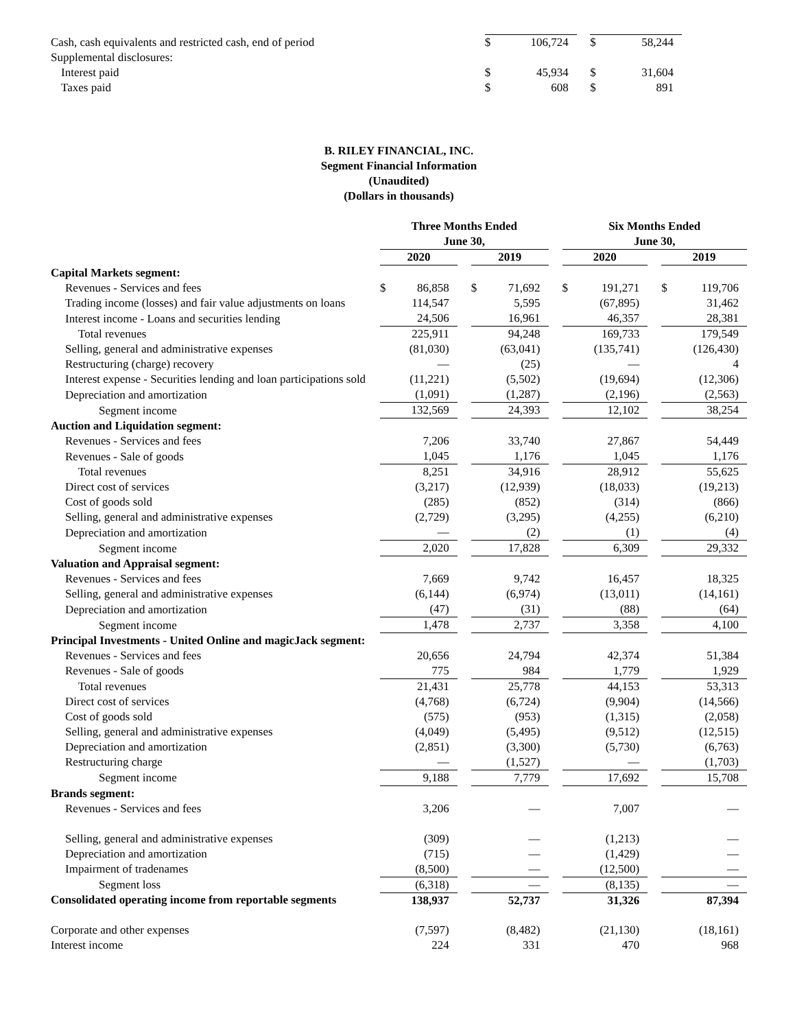| Cash, cash equivalents and restricted cash, end of period | $ | 106,724 | | $ | 58,244 |
| Supplemental disclosures: | | | | | |
| Interest paid | $ | 45,934 | | $ | 31,604 |
| Taxes paid | $ | 608 | | $ | 891 |
B. RILEY FINANCIAL, INC.
Segment Financial Information
(Unaudited)
(Dollars in thousands)
| | Three Months Ended June 30, | | | | | | Six Months Ended June 30, | | | | |
| --- | --- | --- | --- | --- | --- | --- | --- | --- | --- | --- | --- |
| | 2020 | | | 2019 | | | 2020 | | | 2019 | |
| Capital Markets segment: | | | | | | | | | | | |
| Revenues - Services and fees | $ | 86,858 | | $ | 71,692 | | $ | 191,271 | | $ | 119,706 |
| Trading income (losses) and fair value adjustments on loans | | 114,547 | | | 5,595 | | | (67,895) | | | 31,462 |
| Interest income - Loans and securities lending | | 24,506 | | | 16,961 | | | 46,357 | | | 28,381 |
| Total revenues | | 225,911 | | | 94,248 | | | 169,733 | | | 179,549 |
| Selling, general and administrative expenses | | (81,030) | | | (63,041) | | | (135,741) | | | (126,430) |
| Restructuring (charge) recovery | | — | | | (25) | | | — | | | 4 |
| Interest expense - Securities lending and loan participations sold | | (11,221) | | | (5,502) | | | (19,694) | | | (12,306) |
| Depreciation and amortization | | (1,091) | | | (1,287) | | | (2,196) | | | (2,563) |
| Segment income | | 132,569 | | | 24,393 | | | 12,102 | | | 38,254 |
| Auction and Liquidation segment: | | | | | | | | | | | |
| Revenues - Services and fees | | 7,206 | | | 33,740 | | | 27,867 | | | 54,449 |
| Revenues - Sale of goods | | 1,045 | | | 1,176 | | | 1,045 | | | 1,176 |
| Total revenues | | 8,251 | | | 34,916 | | | 28,912 | | | 55,625 |
| Direct cost of services | | (3,217) | | | (12,939) | | | (18,033) | | | (19,213) |
| Cost of goods sold | | (285) | | | (852) | | | (314) | | | (866) |
| Selling, general and administrative expenses | | (2,729) | | | (3,295) | | | (4,255) | | | (6,210) |
| Depreciation and amortization | | — | | | (2) | | | (1) | | | (4) |
| Segment income | | 2,020 | | | 17,828 | | | 6,309 | | | 29,332 |
| Valuation and Appraisal segment: | | | | | | | | | | | |
| Revenues - Services and fees | | 7,669 | | | 9,742 | | | 16,457 | | | 18,325 |
| Selling, general and administrative expenses | | (6,144) | | | (6,974) | | | (13,011) | | | (14,161) |
| Depreciation and amortization | | (47) | | | (31) | | | (88) | | | (64) |
| Segment income | | 1,478 | | | 2,737 | | | 3,358 | | | 4,100 |
| Principal Investments - United Online and magicJack segment: | | | | | | | | | | | |
| Revenues - Services and fees | | 20,656 | | | 24,794 | | | 42,374 | | | 51,384 |
| Revenues - Sale of goods | | 775 | | | 984 | | | 1,779 | | | 1,929 |
| Total revenues | | 21,431 | | | 25,778 | | | 44,153 | | | 53,313 |
| Direct cost of services | | (4,768) | | | (6,724) | | | (9,904) | | | (14,566) |
| Cost of goods sold | | (575) | | | (953) | | | (1,315) | | | (2,058) |
| Selling, general and administrative expenses | | (4,049) | | | (5,495) | | | (9,512) | | | (12,515) |
| Depreciation and amortization | | (2,851) | | | (3,300) | | | (5,730) | | | (6,763) |
| Restructuring charge | | — | | | (1,527) | | | — | | | (1,703) |
| Segment income | | 9,188 | | | 7,779 | | | 17,692 | | | 15,708 |
| Brands segment: | | | | | | | | | | | |
| Revenues - Services and fees | | 3,206 | | | — | | | 7,007 | | | — |
| Selling, general and administrative expenses | | (309) | | | — | | | (1,213) | | | — |
| Depreciation and amortization | | (715) | | | — | | | (1,429) | | | — |
| Impairment of tradenames | | (8,500) | | | — | | | (12,500) | | | — |
| Segment loss | | (6,318) | | | — | | | (8,135) | | | — |
| Consolidated operating income from reportable segments | | 138,937 | | | 52,737 | | | 31,326 | | | 87,394 |
| Corporate and other expenses | | (7,597) | | | (8,482) | | | (21,130) | | | (18,161) |
| Interest income | | 224 | | | 331 | | | 470 | | | 968 |